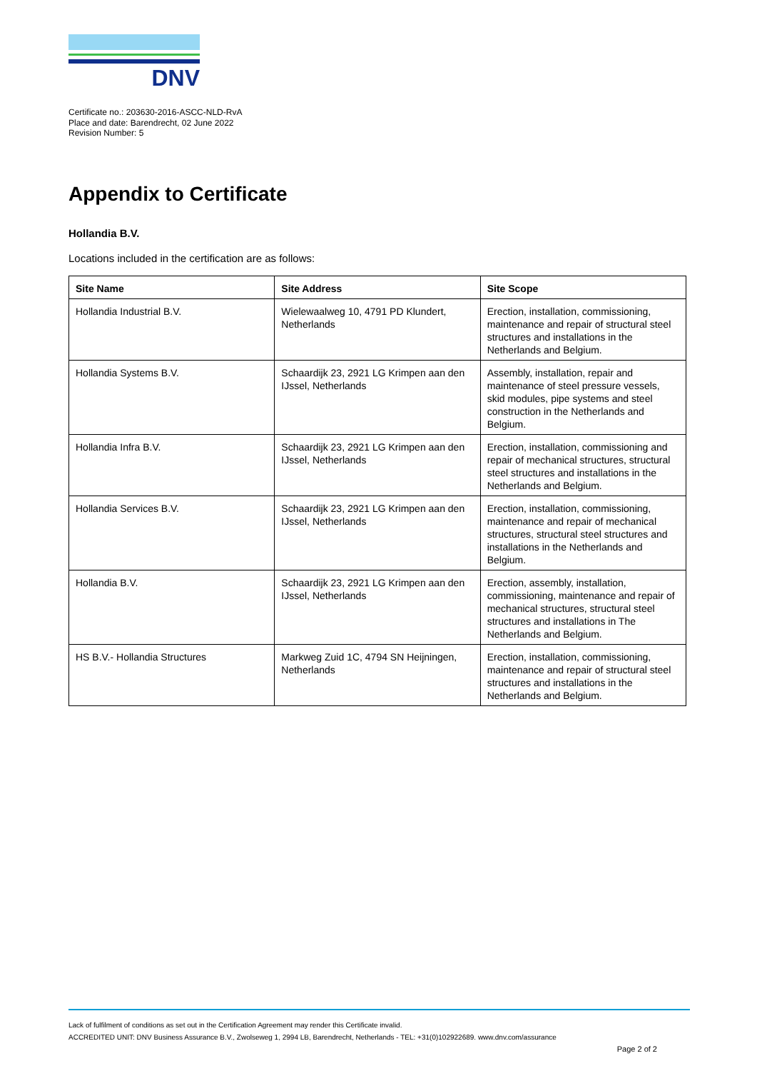DNV
Certificate no.: 203630-2016-ASCC-NLD-RvA
Place and date: Barendrecht, 02 June 2022
Revision Number: 5
Appendix to Certificate
Hollandia B.V.
Locations included in the certification are as follows:
| Site Name | Site Address | Site Scope |
| --- | --- | --- |
| Hollandia Industrial B.V. | Wielewaalweg 10, 4791 PD Klundert, Netherlands | Erection, installation, commissioning, maintenance and repair of structural steel structures and installations in the Netherlands and Belgium. |
| Hollandia Systems B.V. | Schaardijk 23, 2921 LG Krimpen aan den IJssel, Netherlands | Assembly, installation, repair and maintenance of steel pressure vessels, skid modules, pipe systems and steel construction in the Netherlands and Belgium. |
| Hollandia Infra B.V. | Schaardijk 23, 2921 LG Krimpen aan den IJssel, Netherlands | Erection, installation, commissioning and repair of mechanical structures, structural steel structures and installations in the Netherlands and Belgium. |
| Hollandia Services B.V. | Schaardijk 23, 2921 LG Krimpen aan den IJssel, Netherlands | Erection, installation, commissioning, maintenance and repair of mechanical structures, structural steel structures and installations in the Netherlands and Belgium. |
| Hollandia B.V. | Schaardijk 23, 2921 LG Krimpen aan den IJssel, Netherlands | Erection, assembly, installation, commissioning, maintenance and repair of mechanical structures, structural steel structures and installations in The Netherlands and Belgium. |
| HS B.V.- Hollandia Structures | Markweg Zuid 1C, 4794 SN Heijningen, Netherlands | Erection, installation, commissioning, maintenance and repair of structural steel structures and installations in the Netherlands and Belgium. |
Lack of fulfilment of conditions as set out in the Certification Agreement may render this Certificate invalid.
ACCREDITED UNIT: DNV Business Assurance B.V., Zwolseweg 1, 2994 LB, Barendrecht, Netherlands - TEL: +31(0)102922689. www.dnv.com/assurance
Page 2 of 2